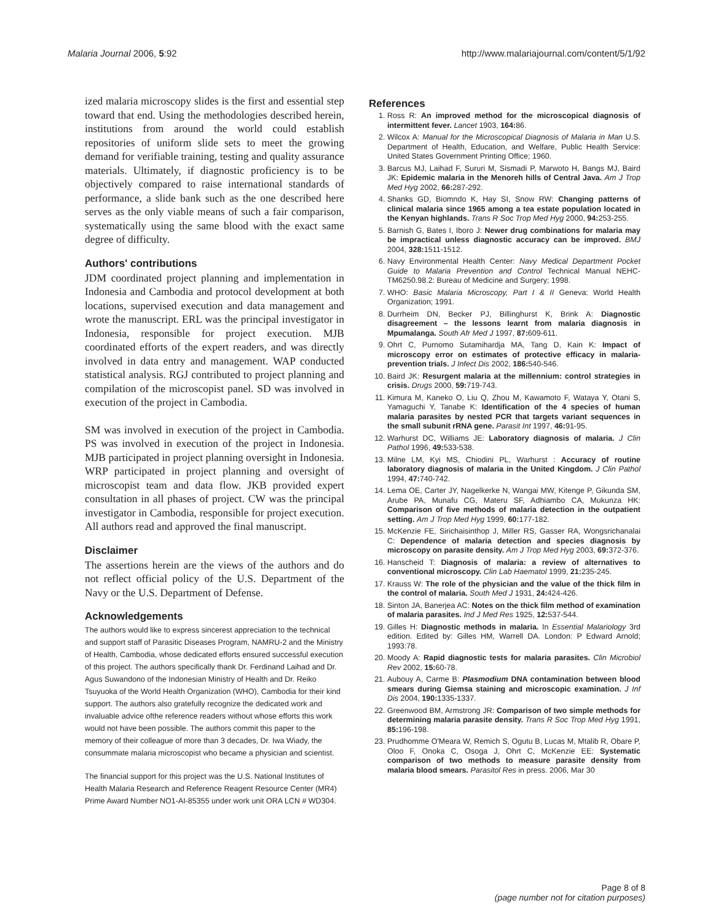Malaria Journal 2006, 5:92 http://www.malariajournal.com/content/5/1/92
ized malaria microscopy slides is the first and essential step toward that end. Using the methodologies described herein, institutions from around the world could establish repositories of uniform slide sets to meet the growing demand for verifiable training, testing and quality assurance materials. Ultimately, if diagnostic proficiency is to be objectively compared to raise international standards of performance, a slide bank such as the one described here serves as the only viable means of such a fair comparison, systematically using the same blood with the exact same degree of difficulty.
Authors' contributions
JDM coordinated project planning and implementation in Indonesia and Cambodia and protocol development at both locations, supervised execution and data management and wrote the manuscript. ERL was the principal investigator in Indonesia, responsible for project execution. MJB coordinated efforts of the expert readers, and was directly involved in data entry and management. WAP conducted statistical analysis. RGJ contributed to project planning and compilation of the microscopist panel. SD was involved in execution of the project in Cambodia.
SM was involved in execution of the project in Cambodia. PS was involved in execution of the project in Indonesia. MJB participated in project planning oversight in Indonesia. WRP participated in project planning and oversight of microscopist team and data flow. JKB provided expert consultation in all phases of project. CW was the principal investigator in Cambodia, responsible for project execution. All authors read and approved the final manuscript.
Disclaimer
The assertions herein are the views of the authors and do not reflect official policy of the U.S. Department of the Navy or the U.S. Department of Defense.
Acknowledgements
The authors would like to express sincerest appreciation to the technical and support staff of Parasitic Diseases Program, NAMRU-2 and the Ministry of Health, Cambodia, whose dedicated efforts ensured successful execution of this project. The authors specifically thank Dr. Ferdinand Laihad and Dr. Agus Suwandono of the Indonesian Ministry of Health and Dr. Reiko Tsuyuoka of the World Health Organization (WHO), Cambodia for their kind support. The authors also gratefully recognize the dedicated work and invaluable advice ofthe reference readers without whose efforts this work would not have been possible. The authors commit this paper to the memory of their colleague of more than 3 decades, Dr. Iwa Wiady, the consummate malaria microscopist who became a physician and scientist.
The financial support for this project was the U.S. National Institutes of Health Malaria Research and Reference Reagent Resource Center (MR4) Prime Award Number NO1-AI-85355 under work unit ORA LCN # WD304.
References
1. Ross R: An improved method for the microscopical diagnosis of intermittent fever. Lancet 1903, 164: 86.
2. Wilcox A: Manual for the Microscopical Diagnosis of Malaria in Man U.S. Department of Health, Education, and Welfare, Public Health Service: United States Government Printing Office; 1960.
3. Barcus MJ, Laihad F, Sururi M, Sismadi P, Marwoto H, Bangs MJ, Baird JK: Epidemic malaria in the Menoreh hills of Central Java. Am J Trop Med Hyg 2002, 66: 287-292.
4. Shanks GD, Biomndo K, Hay SI, Snow RW: Changing patterns of clinical malaria since 1965 among a tea estate population located in the Kenyan highlands. Trans R Soc Trop Med Hyg 2000, 94: 253-255.
5. Barnish G, Bates I, Iboro J: Newer drug combinations for malaria may be impractical unless diagnostic accuracy can be improved. BMJ 2004, 328: 1511-1512.
6. Navy Environmental Health Center: Navy Medical Department Pocket Guide to Malaria Prevention and Control Technical Manual NEHC-TM6250.98.2: Bureau of Medicine and Surgery; 1998.
7. WHO: Basic Malaria Microscopy, Part I & II Geneva: World Health Organization; 1991.
8. Durrheim DN, Becker PJ, Billinghurst K, Brink A: Diagnostic disagreement – the lessons learnt from malaria diagnosis in Mpumalanga. South Afr Med J 1997, 87: 609-611.
9. Ohrt C, Purnomo Sutamihardja MA, Tang D, Kain K: Impact of microscopy error on estimates of protective efficacy in malaria-prevention trials. J Infect Dis 2002, 186: 540-546.
10. Baird JK: Resurgent malaria at the millennium: control strategies in crisis. Drugs 2000, 59: 719-743.
11. Kimura M, Kaneko O, Liu Q, Zhou M, Kawamoto F, Wataya Y, Otani S, Yamaguchi Y, Tanabe K: Identification of the 4 species of human malaria parasites by nested PCR that targets variant sequences in the small subunit rRNA gene. Parasit Int 1997, 46: 91-95.
12. Warhurst DC, Williams JE: Laboratory diagnosis of malaria. J Clin Pathol 1996, 49: 533-538.
13. Milne LM, Kyi MS, Chiodini PL, Warhurst : Accuracy of routine laboratory diagnosis of malaria in the United Kingdom. J Clin Pathol 1994, 47: 740-742.
14. Lema OE, Carter JY, Nagelkerke N, Wangai MW, Kitenge P, Gikunda SM, Arube PA, Munafu CG, Materu SF, Adhiambo CA, Mukunza HK: Comparison of five methods of malaria detection in the outpatient setting. Am J Trop Med Hyg 1999, 60: 177-182.
15. McKenzie FE, Sirichaisinthop J, Miller RS, Gasser RA, Wongsrichanalai C: Dependence of malaria detection and species diagnosis by microscopy on parasite density. Am J Trop Med Hyg 2003, 69: 372-376.
16. Hanscheid T: Diagnosis of malaria: a review of alternatives to conventional microscopy. Clin Lab Haematol 1999, 21: 235-245.
17. Krauss W: The role of the physician and the value of the thick film in the control of malaria. South Med J 1931, 24: 424-426.
18. Sinton JA, Banerjea AC: Notes on the thick film method of examination of malaria parasites. Ind J Med Res 1925, 12: 537-544.
19. Gilles H: Diagnostic methods in malaria. In Essential Malariology 3rd edition. Edited by: Gilles HM, Warrell DA. London: P Edward Arnold; 1993:78.
20. Moody A: Rapid diagnostic tests for malaria parasites. Clin Microbiol Rev 2002, 15: 60-78.
21. Aubouy A, Carme B: Plasmodium DNA contamination between blood smears during Giemsa staining and microscopic examination. J Inf Dis 2004, 190: 1335-1337.
22. Greenwood BM, Armstrong JR: Comparison of two simple methods for determining malaria parasite density. Trans R Soc Trop Med Hyg 1991, 85: 196-198.
23. Prudhomme O'Meara W, Remich S, Ogutu B, Lucas M, Mtalib R, Obare P, Oloo F, Onoka C, Osoga J, Ohrt C, McKenzie EE: Systematic comparison of two methods to measure parasite density from malaria blood smears. Parasitol Res in press. 2006, Mar 30
Page 8 of 8
(page number not for citation purposes)